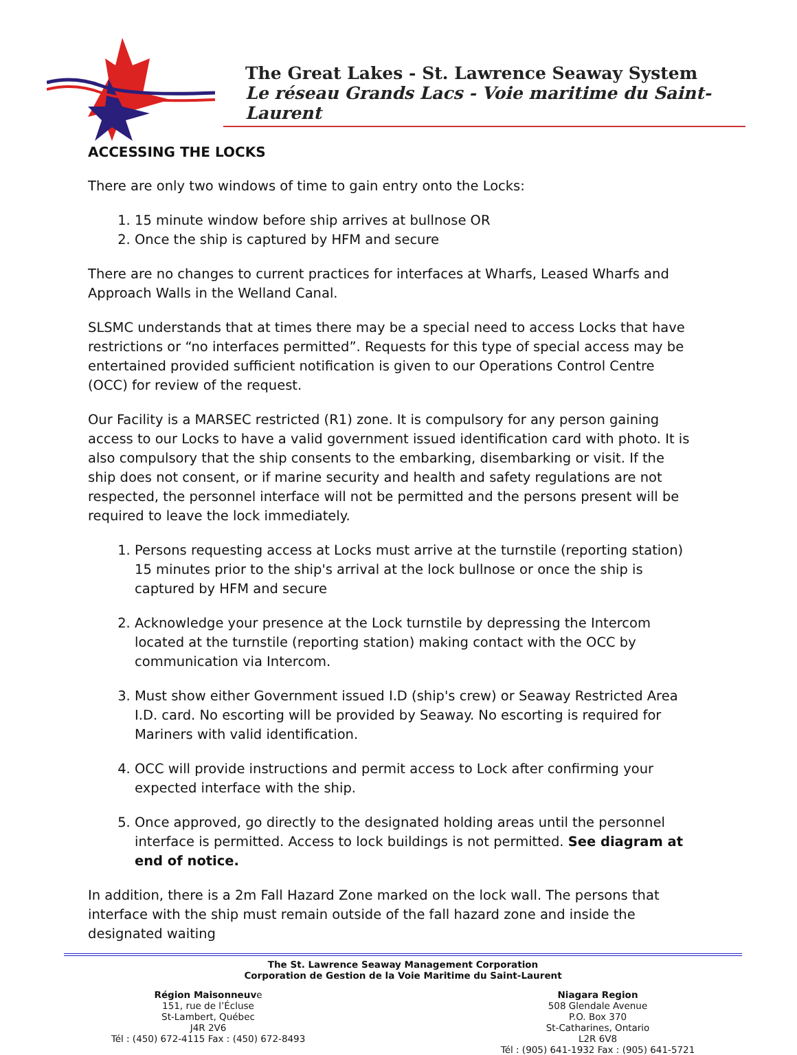The Great Lakes - St. Lawrence Seaway System
Le réseau Grands Lacs - Voie maritime du Saint-Laurent
ACCESSING THE LOCKS
There are only two windows of time to gain entry onto the Locks:
1. 15 minute window before ship arrives at bullnose OR
2. Once the ship is captured by HFM and secure
There are no changes to current practices for interfaces at Wharfs, Leased Wharfs and Approach Walls in the Welland Canal.
SLSMC understands that at times there may be a special need to access Locks that have restrictions or “no interfaces permitted”. Requests for this type of special access may be entertained provided sufficient notification is given to our Operations Control Centre (OCC) for review of the request.
Our Facility is a MARSEC restricted (R1) zone. It is compulsory for any person gaining access to our Locks to have a valid government issued identification card with photo. It is also compulsory that the ship consents to the embarking, disembarking or visit. If the ship does not consent, or if marine security and health and safety regulations are not respected, the personnel interface will not be permitted and the persons present will be required to leave the lock immediately.
1. Persons requesting access at Locks must arrive at the turnstile (reporting station) 15 minutes prior to the ship's arrival at the lock bullnose or once the ship is captured by HFM and secure
2. Acknowledge your presence at the Lock turnstile by depressing the Intercom located at the turnstile (reporting station) making contact with the OCC by communication via Intercom.
3. Must show either Government issued I.D (ship's crew) or Seaway Restricted Area I.D. card. No escorting will be provided by Seaway. No escorting is required for Mariners with valid identification.
4. OCC will provide instructions and permit access to Lock after confirming your expected interface with the ship.
5. Once approved, go directly to the designated holding areas until the personnel interface is permitted. Access to lock buildings is not permitted. See diagram at end of notice.
In addition, there is a 2m Fall Hazard Zone marked on the lock wall. The persons that interface with the ship must remain outside of the fall hazard zone and inside the designated waiting
The St. Lawrence Seaway Management Corporation
Corporation de Gestion de la Voie Maritime du Saint-Laurent
Région Maisonneuve
151, rue de l’Écluse
St-Lambert, Québec
J4R 2V6
Tél : (450) 672-4115 Fax : (450) 672-8493
Niagara Region
508 Glendale Avenue
P.O. Box 370
St-Catharines, Ontario
L2R 6V8
Tél : (905) 641-1932 Fax : (905) 641-5721